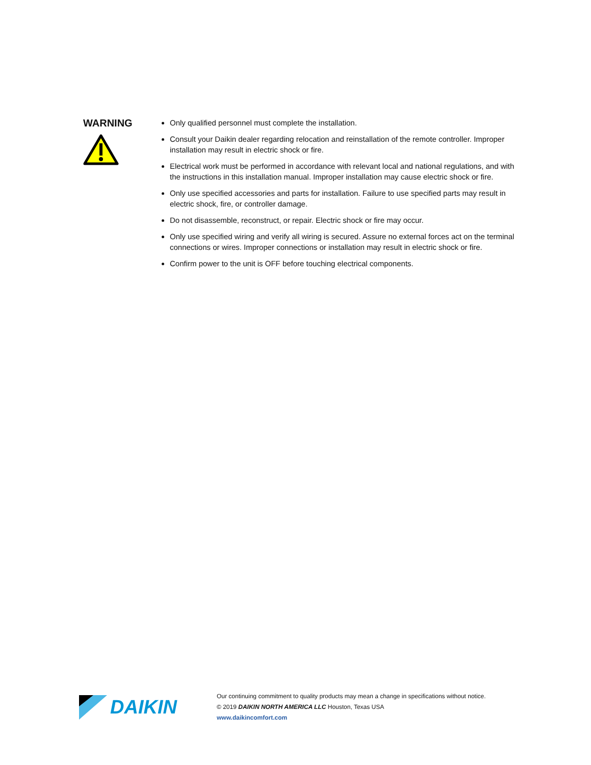WARNING
Only qualified personnel must complete the installation.
Consult your Daikin dealer regarding relocation and reinstallation of the remote controller. Improper installation may result in electric shock or fire.
Electrical work must be performed in accordance with relevant local and national regulations, and with the instructions in this installation manual. Improper installation may cause electric shock or fire.
Only use specified accessories and parts for installation. Failure to use specified parts may result in electric shock, fire, or controller damage.
Do not disassemble, reconstruct, or repair. Electric shock or fire may occur.
Only use specified wiring and verify all wiring is secured. Assure no external forces act on the terminal connections or wires. Improper connections or installation may result in electric shock or fire.
Confirm power to the unit is OFF before touching electrical components.
DAIKIN
Our continuing commitment to quality products may mean a change in specifications without notice.
© 2019 DAIKIN NORTH AMERICA LLC Houston, Texas USA
www.daikincomfort.com